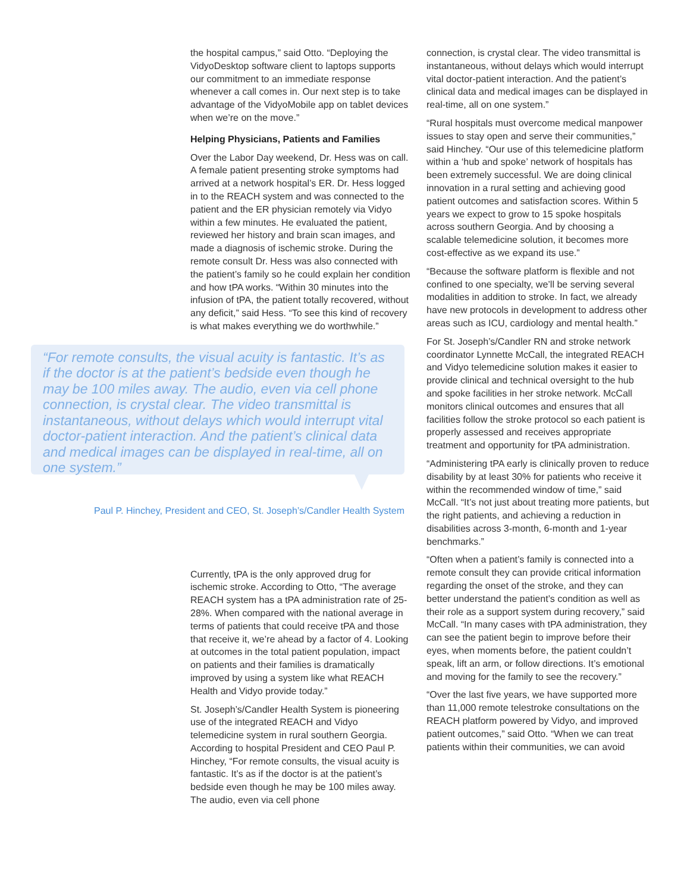the hospital campus,” said Otto. “Deploying the VidyoDesktop software client to laptops supports our commitment to an immediate response whenever a call comes in. Our next step is to take advantage of the VidyoMobile app on tablet devices when we’re on the move.”
Helping Physicians, Patients and Families
Over the Labor Day weekend, Dr. Hess was on call. A female patient presenting stroke symptoms had arrived at a network hospital’s ER. Dr. Hess logged in to the REACH system and was connected to the patient and the ER physician remotely via Vidyo within a few minutes. He evaluated the patient, reviewed her history and brain scan images, and made a diagnosis of ischemic stroke. During the remote consult Dr. Hess was also connected with the patient’s family so he could explain her condition and how tPA works. “Within 30 minutes into the infusion of tPA, the patient totally recovered, without any deficit,” said Hess. “To see this kind of recovery is what makes everything we do worthwhile.”
“For remote consults, the visual acuity is fantastic. It’s as if the doctor is at the patient’s bedside even though he may be 100 miles away. The audio, even via cell phone connection, is crystal clear. The video transmittal is instantaneous, without delays which would interrupt vital doctor-patient interaction. And the patient’s clinical data and medical images can be displayed in real-time, all on one system.”
Paul P. Hinchey, President and CEO, St. Joseph’s/Candler Health System
Currently, tPA is the only approved drug for ischemic stroke. According to Otto, “The average REACH system has a tPA administration rate of 25-28%. When compared with the national average in terms of patients that could receive tPA and those that receive it, we’re ahead by a factor of 4. Looking at outcomes in the total patient population, impact on patients and their families is dramatically improved by using a system like what REACH Health and Vidyo provide today.”
St. Joseph’s/Candler Health System is pioneering use of the integrated REACH and Vidyo telemedicine system in rural southern Georgia. According to hospital President and CEO Paul P. Hinchey, “For remote consults, the visual acuity is fantastic. It’s as if the doctor is at the patient’s bedside even though he may be 100 miles away. The audio, even via cell phone
connection, is crystal clear. The video transmittal is instantaneous, without delays which would interrupt vital doctor-patient interaction. And the patient’s clinical data and medical images can be displayed in real-time, all on one system.”
“Rural hospitals must overcome medical manpower issues to stay open and serve their communities,” said Hinchey. “Our use of this telemedicine platform within a ‘hub and spoke’ network of hospitals has been extremely successful. We are doing clinical innovation in a rural setting and achieving good patient outcomes and satisfaction scores. Within 5 years we expect to grow to 15 spoke hospitals across southern Georgia. And by choosing a scalable telemedicine solution, it becomes more cost-effective as we expand its use.”
“Because the software platform is flexible and not confined to one specialty, we’ll be serving several modalities in addition to stroke. In fact, we already have new protocols in development to address other areas such as ICU, cardiology and mental health.”
For St. Joseph’s/Candler RN and stroke network coordinator Lynnette McCall, the integrated REACH and Vidyo telemedicine solution makes it easier to provide clinical and technical oversight to the hub and spoke facilities in her stroke network. McCall monitors clinical outcomes and ensures that all facilities follow the stroke protocol so each patient is properly assessed and receives appropriate treatment and opportunity for tPA administration.
“Administering tPA early is clinically proven to reduce disability by at least 30% for patients who receive it within the recommended window of time,” said McCall. “It’s not just about treating more patients, but the right patients, and achieving a reduction in disabilities across 3-month, 6-month and 1-year benchmarks.”
“Often when a patient’s family is connected into a remote consult they can provide critical information regarding the onset of the stroke, and they can better understand the patient’s condition as well as their role as a support system during recovery,” said McCall. “In many cases with tPA administration, they can see the patient begin to improve before their eyes, when moments before, the patient couldn’t speak, lift an arm, or follow directions. It’s emotional and moving for the family to see the recovery.”
“Over the last five years, we have supported more than 11,000 remote telestroke consultations on the REACH platform powered by Vidyo, and improved patient outcomes,” said Otto. “When we can treat patients within their communities, we can avoid